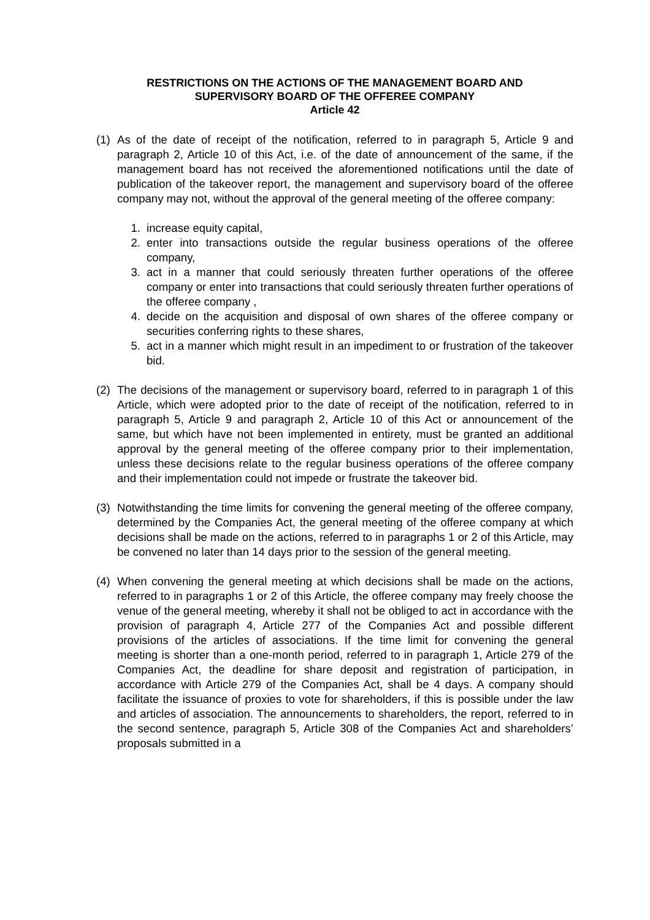RESTRICTIONS ON THE ACTIONS OF THE MANAGEMENT BOARD AND
SUPERVISORY BOARD OF THE OFFEREE COMPANY
Article 42
(1) As of the date of receipt of the notification, referred to in paragraph 5, Article 9 and paragraph 2, Article 10 of this Act, i.e. of the date of announcement of the same, if the management board has not received the aforementioned notifications until the date of publication of the takeover report, the management and supervisory board of the offeree company may not, without the approval of the general meeting of the offeree company:
1. increase equity capital,
2. enter into transactions outside the regular business operations of the offeree company,
3. act in a manner that could seriously threaten further operations of the offeree company or enter into transactions that could seriously threaten further operations of the offeree company ,
4. decide on the acquisition and disposal of own shares of the offeree company or securities conferring rights to these shares,
5. act in a manner which might result in an impediment to or frustration of the takeover bid.
(2) The decisions of the management or supervisory board, referred to in paragraph 1 of this Article, which were adopted prior to the date of receipt of the notification, referred to in paragraph 5, Article 9 and paragraph 2, Article 10 of this Act or announcement of the same, but which have not been implemented in entirety, must be granted an additional approval by the general meeting of the offeree company prior to their implementation, unless these decisions relate to the regular business operations of the offeree company and their implementation could not impede or frustrate the takeover bid.
(3) Notwithstanding the time limits for convening the general meeting of the offeree company, determined by the Companies Act, the general meeting of the offeree company at which decisions shall be made on the actions, referred to in paragraphs 1 or 2 of this Article, may be convened no later than 14 days prior to the session of the general meeting.
(4) When convening the general meeting at which decisions shall be made on the actions, referred to in paragraphs 1 or 2 of this Article, the offeree company may freely choose the venue of the general meeting, whereby it shall not be obliged to act in accordance with the provision of paragraph 4, Article 277 of the Companies Act and possible different provisions of the articles of associations. If the time limit for convening the general meeting is shorter than a one-month period, referred to in paragraph 1, Article 279 of the Companies Act, the deadline for share deposit and registration of participation, in accordance with Article 279 of the Companies Act, shall be 4 days. A company should facilitate the issuance of proxies to vote for shareholders, if this is possible under the law and articles of association. The announcements to shareholders, the report, referred to in the second sentence, paragraph 5, Article 308 of the Companies Act and shareholders’ proposals submitted in a